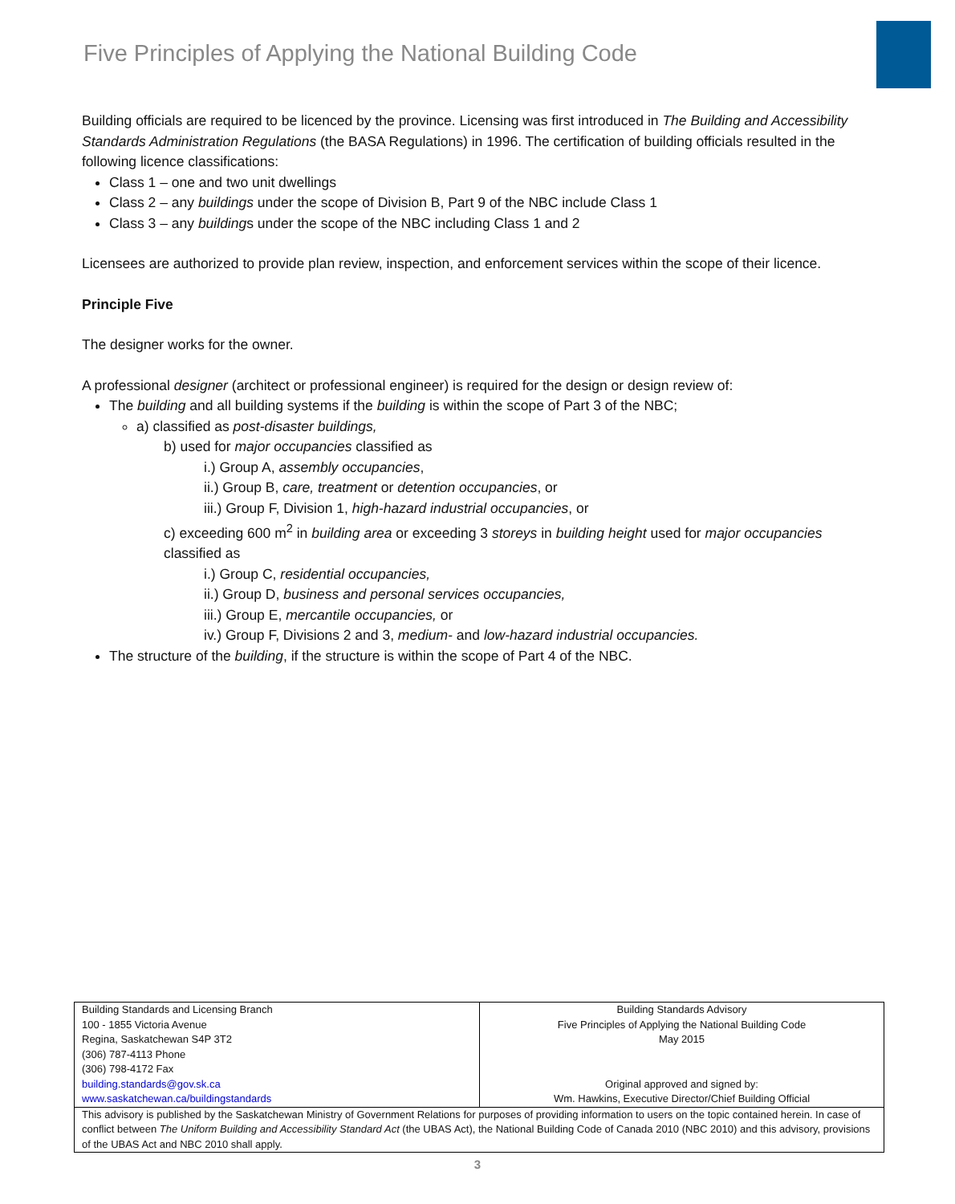Five Principles of Applying the National Building Code
Building officials are required to be licenced by the province. Licensing was first introduced in The Building and Accessibility Standards Administration Regulations (the BASA Regulations) in 1996. The certification of building officials resulted in the following licence classifications:
Class 1 – one and two unit dwellings
Class 2 – any buildings under the scope of Division B, Part 9 of the NBC include Class 1
Class 3 – any buildings under the scope of the NBC including Class 1 and 2
Licensees are authorized to provide plan review, inspection, and enforcement services within the scope of their licence.
Principle Five
The designer works for the owner.
A professional designer (architect or professional engineer) is required for the design or design review of:
The building and all building systems if the building is within the scope of Part 3 of the NBC;
a) classified as post-disaster buildings,
b) used for major occupancies classified as
i.) Group A, assembly occupancies,
ii.) Group B, care, treatment or detention occupancies, or
iii.) Group F, Division 1, high-hazard industrial occupancies, or
c) exceeding 600 m<sup>2</sup> in building area or exceeding 3 storeys in building height used for major occupancies classified as
i.) Group C, residential occupancies,
ii.) Group D, business and personal services occupancies,
iii.) Group E, mercantile occupancies, or
iv.) Group F, Divisions 2 and 3, medium- and low-hazard industrial occupancies.
The structure of the building, if the structure is within the scope of Part 4 of the NBC.
| Building Standards and Licensing Branch 100 - 1855 Victoria Avenue Regina, Saskatchewan S4P 3T2 (306) 787-4113 Phone (306) 798-4172 Fax building.standards@gov.sk.ca www.saskatchewan.ca/buildingstandards | Building Standards Advisory Five Principles of Applying the National Building Code May 2015 Original approved and signed by: Wm. Hawkins, Executive Director/Chief Building Official |
| This advisory is published by the Saskatchewan Ministry of Government Relations for purposes of providing information to users on the topic contained herein. In case of conflict between The Uniform Building and Accessibility Standard Act (the UBAS Act), the National Building Code of Canada 2010 (NBC 2010) and this advisory, provisions of the UBAS Act and NBC 2010 shall apply. | |
3